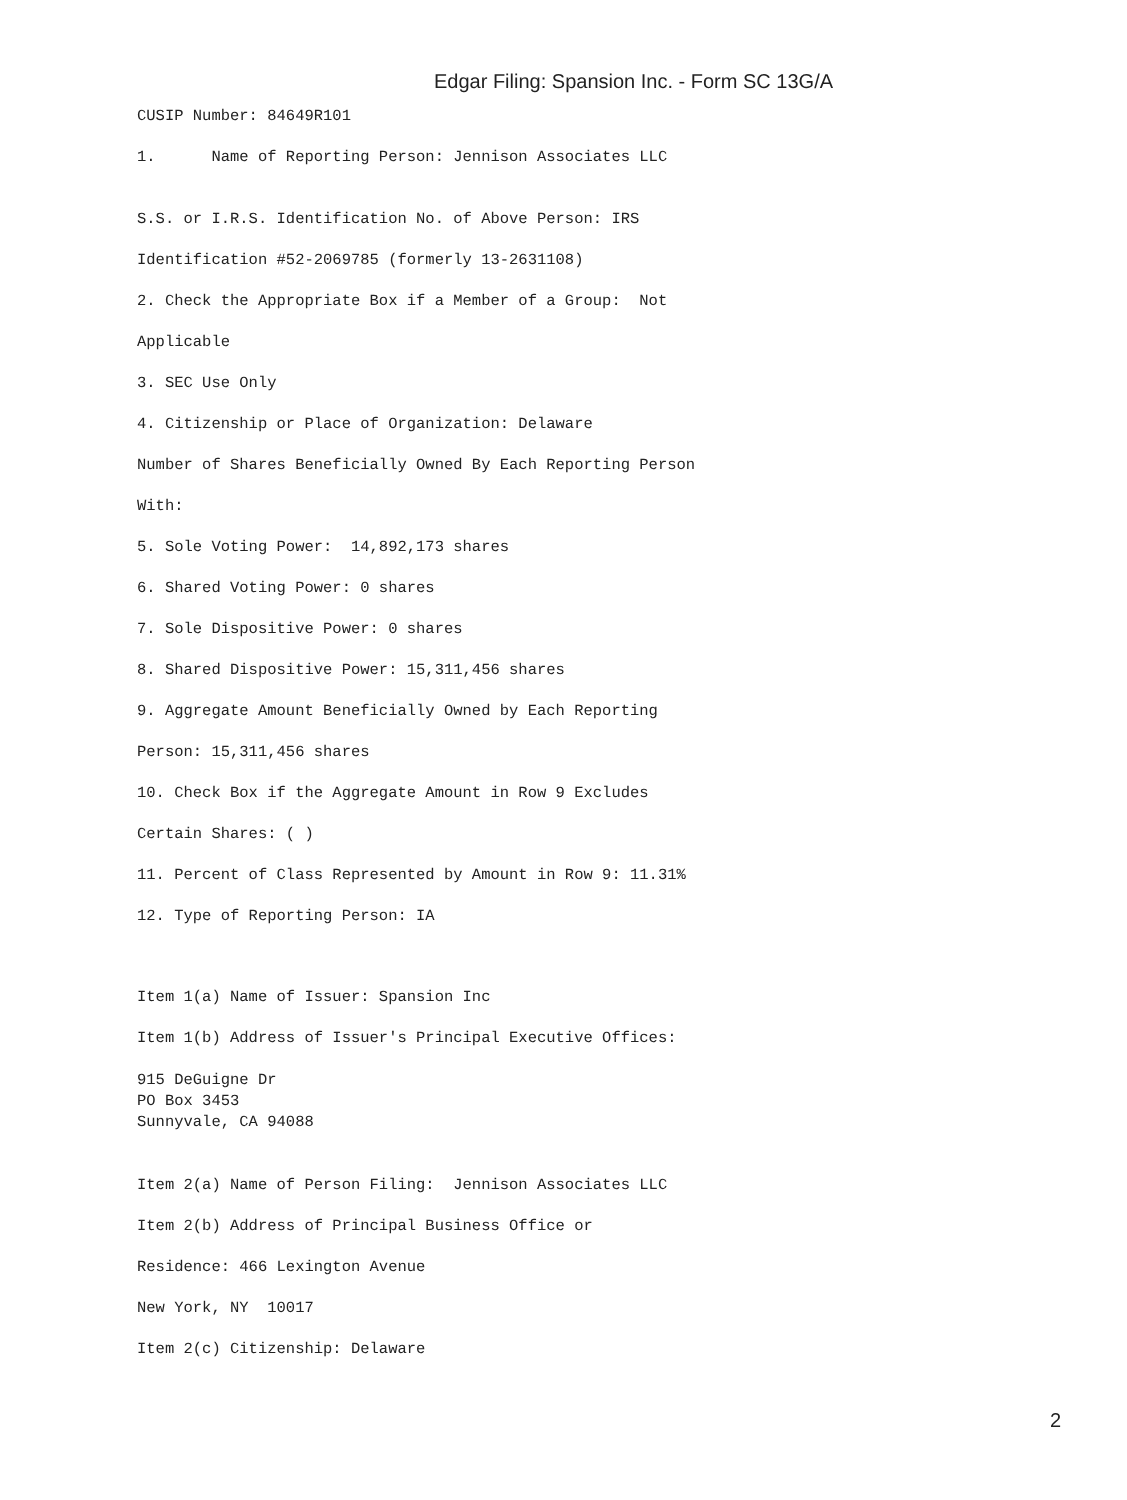Edgar Filing: Spansion Inc. - Form SC 13G/A
CUSIP Number: 84649R101
1. Name of Reporting Person: Jennison Associates LLC
S.S. or I.R.S. Identification No. of Above Person: IRS
Identification #52-2069785 (formerly 13-2631108)
2. Check the Appropriate Box if a Member of a Group: Not
Applicable
3. SEC Use Only
4. Citizenship or Place of Organization: Delaware
Number of Shares Beneficially Owned By Each Reporting Person
With:
5. Sole Voting Power: 14,892,173 shares
6. Shared Voting Power: 0 shares
7. Sole Dispositive Power: 0 shares
8. Shared Dispositive Power: 15,311,456 shares
9. Aggregate Amount Beneficially Owned by Each Reporting
Person: 15,311,456 shares
10. Check Box if the Aggregate Amount in Row 9 Excludes
Certain Shares: ( )
11. Percent of Class Represented by Amount in Row 9: 11.31%
12. Type of Reporting Person: IA
Item 1(a) Name of Issuer: Spansion Inc
Item 1(b) Address of Issuer's Principal Executive Offices:
915 DeGuigne Dr PO Box 3453 Sunnyvale, CA 94088
Item 2(a) Name of Person Filing: Jennison Associates LLC
Item 2(b) Address of Principal Business Office or
Residence: 466 Lexington Avenue
New York, NY 10017
Item 2(c) Citizenship: Delaware
2